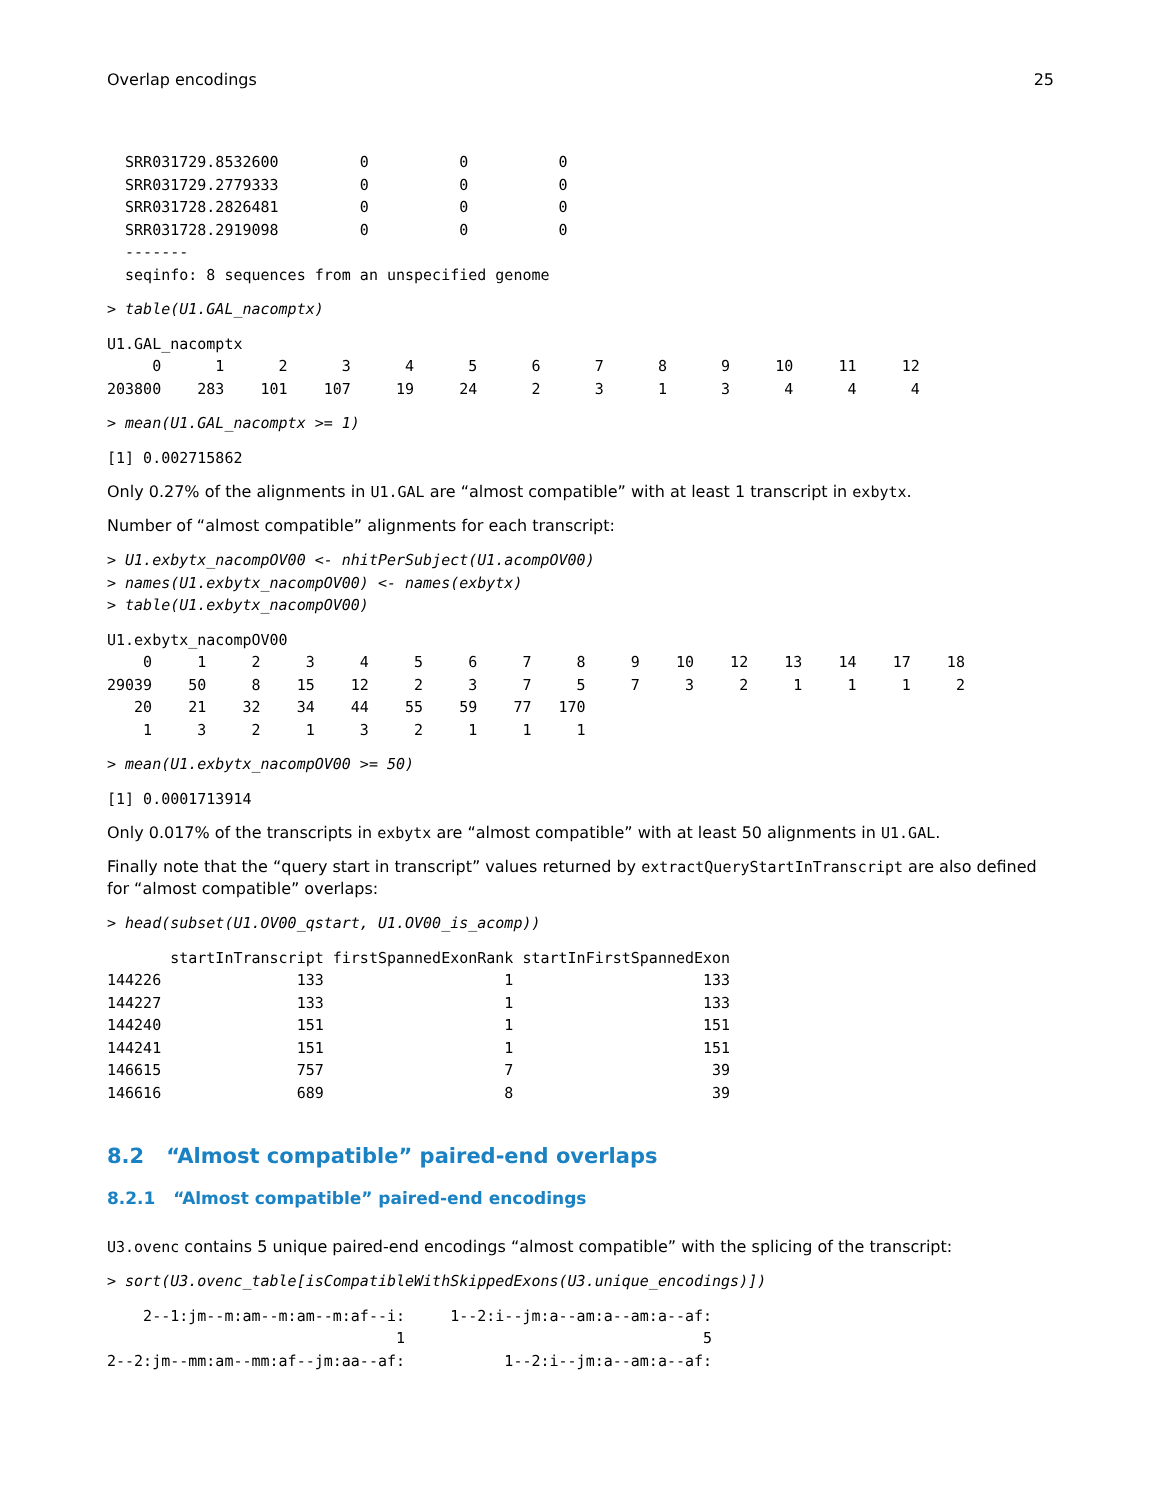Overlap encodings 25
  SRR031729.8532600         0          0          0
  SRR031729.2779333         0          0          0
  SRR031728.2826481         0          0          0
  SRR031728.2919098         0          0          0
  -------
  seqinfo: 8 sequences from an unspecified genome
> table(U1.GAL_nacomptx)
U1.GAL_nacomptx
     0      1      2      3      4      5      6      7      8      9     10     11     12 
203800    283    101    107     19     24      2      3      1      3      4      4      4 
> mean(U1.GAL_nacomptx >= 1)
[1] 0.002715862
Only 0.27% of the alignments in U1.GAL are “almost compatible” with at least 1 transcript in exbytx.
Number of “almost compatible” alignments for each transcript:
> U1.exbytx_nacompOV00 <- nhitPerSubject(U1.acompOV00)
> names(U1.exbytx_nacompOV00) <- names(exbytx)
> table(U1.exbytx_nacompOV00)
U1.exbytx_nacompOV00
    0     1     2     3     4     5     6     7     8     9    10    12    13    14    17    18 
29039    50     8    15    12     2     3     7     5     7     3     2     1     1     1     2 
   20    21    32    34    44    55    59    77   170 
    1     3     2     1     3     2     1     1     1 
> mean(U1.exbytx_nacompOV00 >= 50)
[1] 0.0001713914
Only 0.017% of the transcripts in exbytx are “almost compatible” with at least 50 alignments in U1.GAL.
Finally note that the “query start in transcript” values returned by extractQueryStartInTranscript are also defined for “almost compatible” overlaps:
> head(subset(U1.OV00_qstart, U1.OV00_is_acomp))
       startInTranscript firstSpannedExonRank startInFirstSpannedExon
144226               133                    1                     133
144227               133                    1                     133
144240               151                    1                     151
144241               151                    1                     151
146615               757                    7                      39
146616               689                    8                      39
8.2 “Almost compatible” paired-end overlaps
8.2.1 “Almost compatible” paired-end encodings
U3.ovenc contains 5 unique paired-end encodings “almost compatible” with the splicing of the transcript:
> sort(U3.ovenc_table[isCompatibleWithSkippedExons(U3.unique_encodings)])
    2--1:jm--m:am--m:am--m:af--i:     1--2:i--jm:a--am:a--am:a--af: 
                                1                                 5 
2--2:jm--mm:am--mm:af--jm:aa--af:           1--2:i--jm:a--am:a--af: